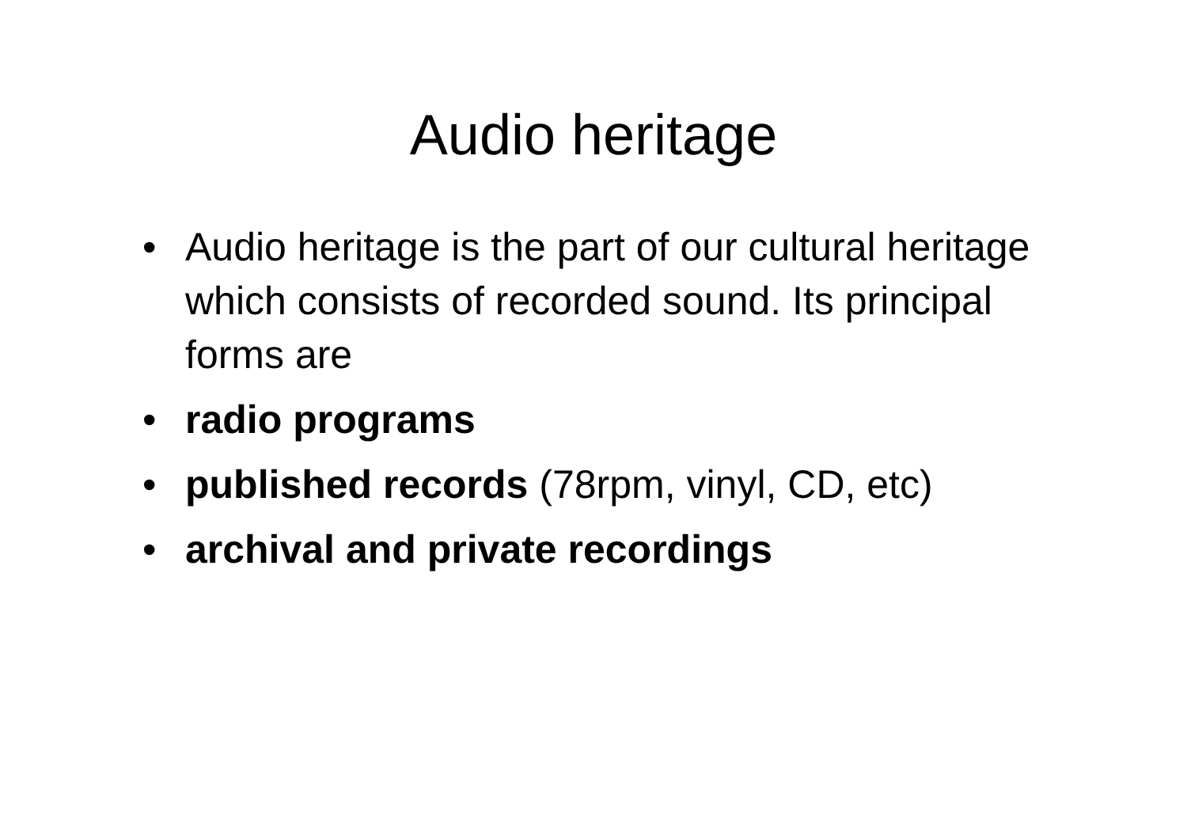Audio heritage
• Audio heritage is the part of our cultural heritage which consists of recorded sound. Its principal forms are
• radio programs
• published records (78rpm, vinyl, CD, etc)
• archival and private recordings